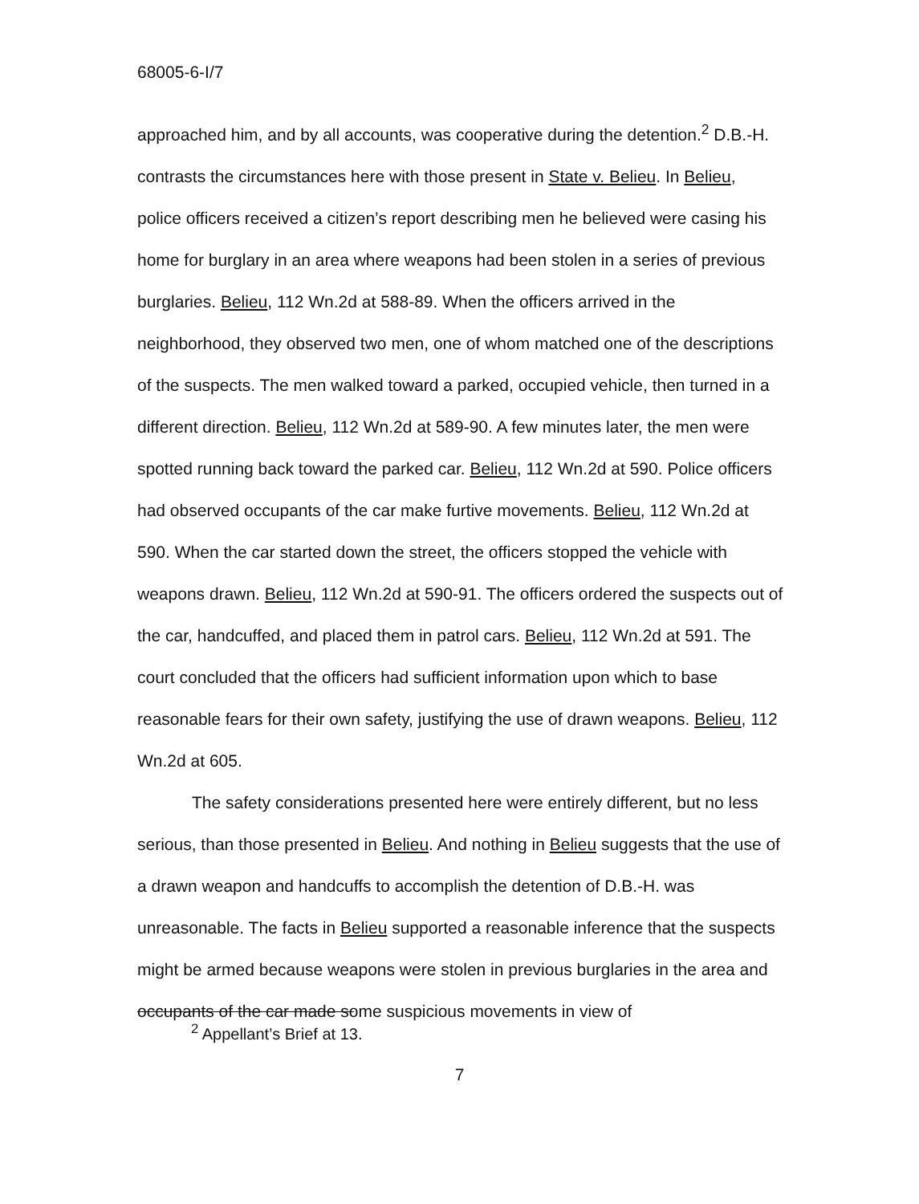68005-6-I/7
approached him, and by all accounts, was cooperative during the detention.<sup>2</sup> D.B.-H. contrasts the circumstances here with those present in State v. Belieu. In Belieu, police officers received a citizen’s report describing men he believed were casing his home for burglary in an area where weapons had been stolen in a series of previous burglaries. Belieu, 112 Wn.2d at 588-89. When the officers arrived in the neighborhood, they observed two men, one of whom matched one of the descriptions of the suspects. The men walked toward a parked, occupied vehicle, then turned in a different direction. Belieu, 112 Wn.2d at 589-90. A few minutes later, the men were spotted running back toward the parked car. Belieu, 112 Wn.2d at 590. Police officers had observed occupants of the car make furtive movements. Belieu, 112 Wn.2d at 590. When the car started down the street, the officers stopped the vehicle with weapons drawn. Belieu, 112 Wn.2d at 590-91. The officers ordered the suspects out of the car, handcuffed, and placed them in patrol cars. Belieu, 112 Wn.2d at 591. The court concluded that the officers had sufficient information upon which to base reasonable fears for their own safety, justifying the use of drawn weapons. Belieu, 112 Wn.2d at 605.
The safety considerations presented here were entirely different, but no less serious, than those presented in Belieu. And nothing in Belieu suggests that the use of a drawn weapon and handcuffs to accomplish the detention of D.B.-H. was unreasonable. The facts in Belieu supported a reasonable inference that the suspects might be armed because weapons were stolen in previous burglaries in the area and occupants of the car made some suspicious movements in view of
<sup>2</sup> Appellant’s Brief at 13.
7